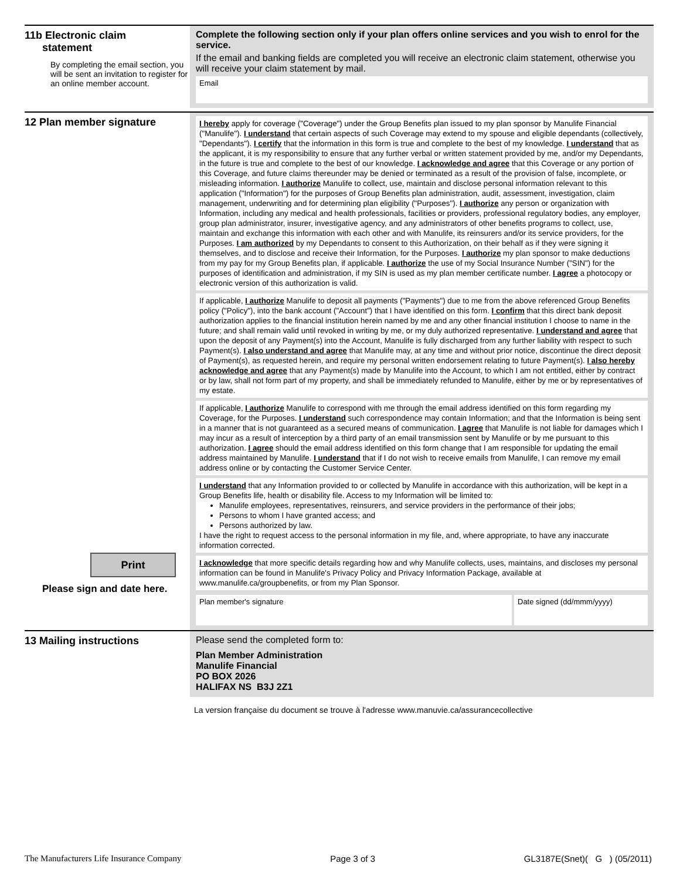11b Electronic claim
statement
By completing the email section, you will be sent an invitation to register for an online member account.
Complete the following section only if your plan offers online services and you wish to enrol for the service.
If the email and banking fields are completed you will receive an electronic claim statement, otherwise you will receive your claim statement by mail.
Email
12 Plan member signature
Print
Please sign and date here.
I hereby apply for coverage ("Coverage") under the Group Benefits plan issued to my plan sponsor by Manulife Financial ("Manulife"). I understand that certain aspects of such Coverage may extend to my spouse and eligible dependants (collectively, "Dependants"). I certify that the information in this form is true and complete to the best of my knowledge. I understand that as the applicant, it is my responsibility to ensure that any further verbal or written statement provided by me, and/or my Dependants, in the future is true and complete to the best of our knowledge. I acknowledge and agree that this Coverage or any portion of this Coverage, and future claims thereunder may be denied or terminated as a result of the provision of false, incomplete, or misleading information. I authorize Manulife to collect, use, maintain and disclose personal information relevant to this application ("Information") for the purposes of Group Benefits plan administration, audit, assessment, investigation, claim management, underwriting and for determining plan eligibility ("Purposes"). I authorize any person or organization with Information, including any medical and health professionals, facilities or providers, professional regulatory bodies, any employer, group plan administrator, insurer, investigative agency, and any administrators of other benefits programs to collect, use, maintain and exchange this information with each other and with Manulife, its reinsurers and/or its service providers, for the Purposes. I am authorized by my Dependants to consent to this Authorization, on their behalf as if they were signing it themselves, and to disclose and receive their Information, for the Purposes. I authorize my plan sponsor to make deductions from my pay for my Group Benefits plan, if applicable. I authorize the use of my Social Insurance Number ("SIN") for the purposes of identification and administration, if my SIN is used as my plan member certificate number. I agree a photocopy or electronic version of this authorization is valid.
If applicable, I authorize Manulife to deposit all payments ("Payments") due to me from the above referenced Group Benefits policy ("Policy"), into the bank account ("Account") that I have identified on this form. I confirm that this direct bank deposit authorization applies to the financial institution herein named by me and any other financial institution I choose to name in the future; and shall remain valid until revoked in writing by me, or my duly authorized representative. I understand and agree that upon the deposit of any Payment(s) into the Account, Manulife is fully discharged from any further liability with respect to such Payment(s). I also understand and agree that Manulife may, at any time and without prior notice, discontinue the direct deposit of Payment(s), as requested herein, and require my personal written endorsement relating to future Payment(s). I also hereby acknowledge and agree that any Payment(s) made by Manulife into the Account, to which I am not entitled, either by contract or by law, shall not form part of my property, and shall be immediately refunded to Manulife, either by me or by representatives of my estate.
If applicable, I authorize Manulife to correspond with me through the email address identified on this form regarding my Coverage, for the Purposes. I understand such correspondence may contain Information; and that the Information is being sent in a manner that is not guaranteed as a secured means of communication. I agree that Manulife is not liable for damages which I may incur as a result of interception by a third party of an email transmission sent by Manulife or by me pursuant to this authorization. I agree should the email address identified on this form change that I am responsible for updating the email address maintained by Manulife. I understand that if I do not wish to receive emails from Manulife, I can remove my email address online or by contacting the Customer Service Center.
I understand that any Information provided to or collected by Manulife in accordance with this authorization, will be kept in a Group Benefits life, health or disability file. Access to my Information will be limited to:
Manulife employees, representatives, reinsurers, and service providers in the performance of their jobs;
Persons to whom I have granted access; and
Persons authorized by law.
I have the right to request access to the personal information in my file, and, where appropriate, to have any inaccurate information corrected.
I acknowledge that more specific details regarding how and why Manulife collects, uses, maintains, and discloses my personal information can be found in Manulife's Privacy Policy and Privacy Information Package, available at www.manulife.ca/groupbenefits, or from my Plan Sponsor.
Plan member's signature Date signed (dd/mmm/yyyy)
13 Mailing instructions Please send the completed form to:
Plan Member Administration
Manulife Financial
PO BOX 2026
HALIFAX NS B3J 2Z1
La version française du document se trouve à l'adresse www.manuvie.ca/assurancecollective
The Manufacturers Life Insurance Company Page 3 of 3 GL3187E(Snet)( G ) (05/2011)